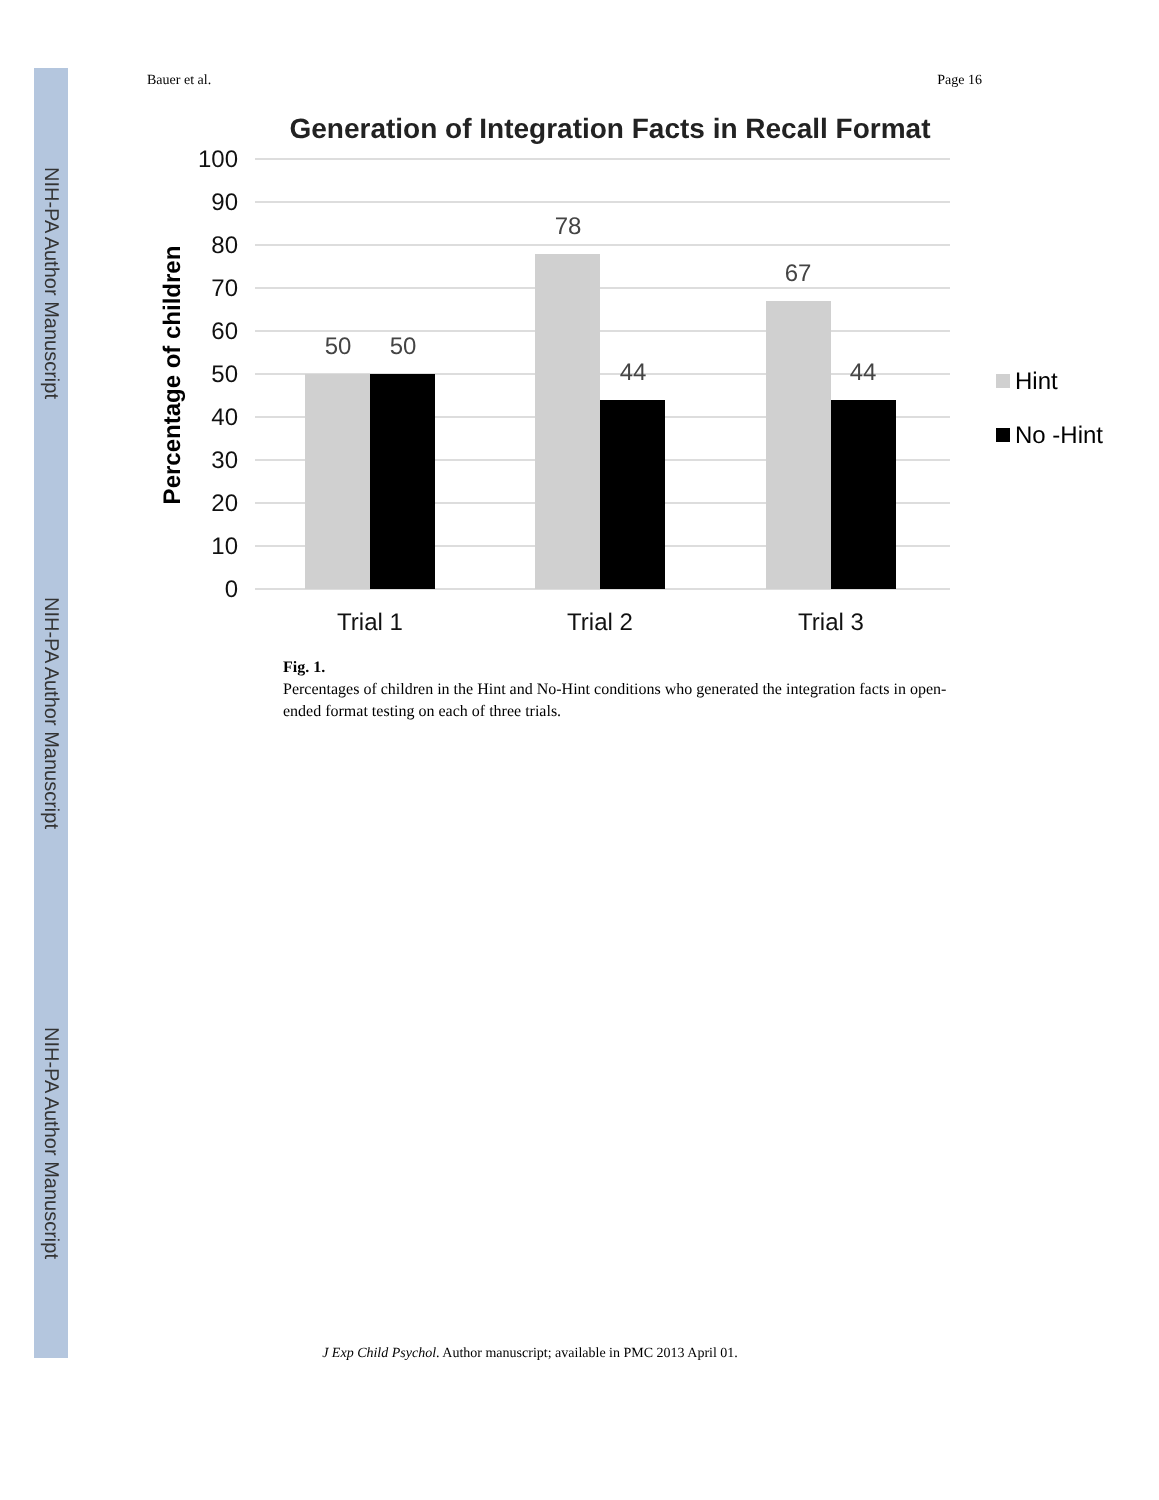NIH-PA Author Manuscript
NIH-PA Author Manuscript
NIH-PA Author Manuscript
Bauer et al. Page 16
Generation of Integration Facts in Recall Format
100
90
80
70
60
50
40
30
20
10
0
Percentage of children
50
50
78
44
67
44
Trial 1
Trial 2
Trial 3
Hint
No -Hint
Fig. 1.
Percentages of children in the Hint and No-Hint conditions who generated the integration facts in open-ended format testing on each of three trials.
J Exp Child Psychol. Author manuscript; available in PMC 2013 April 01.